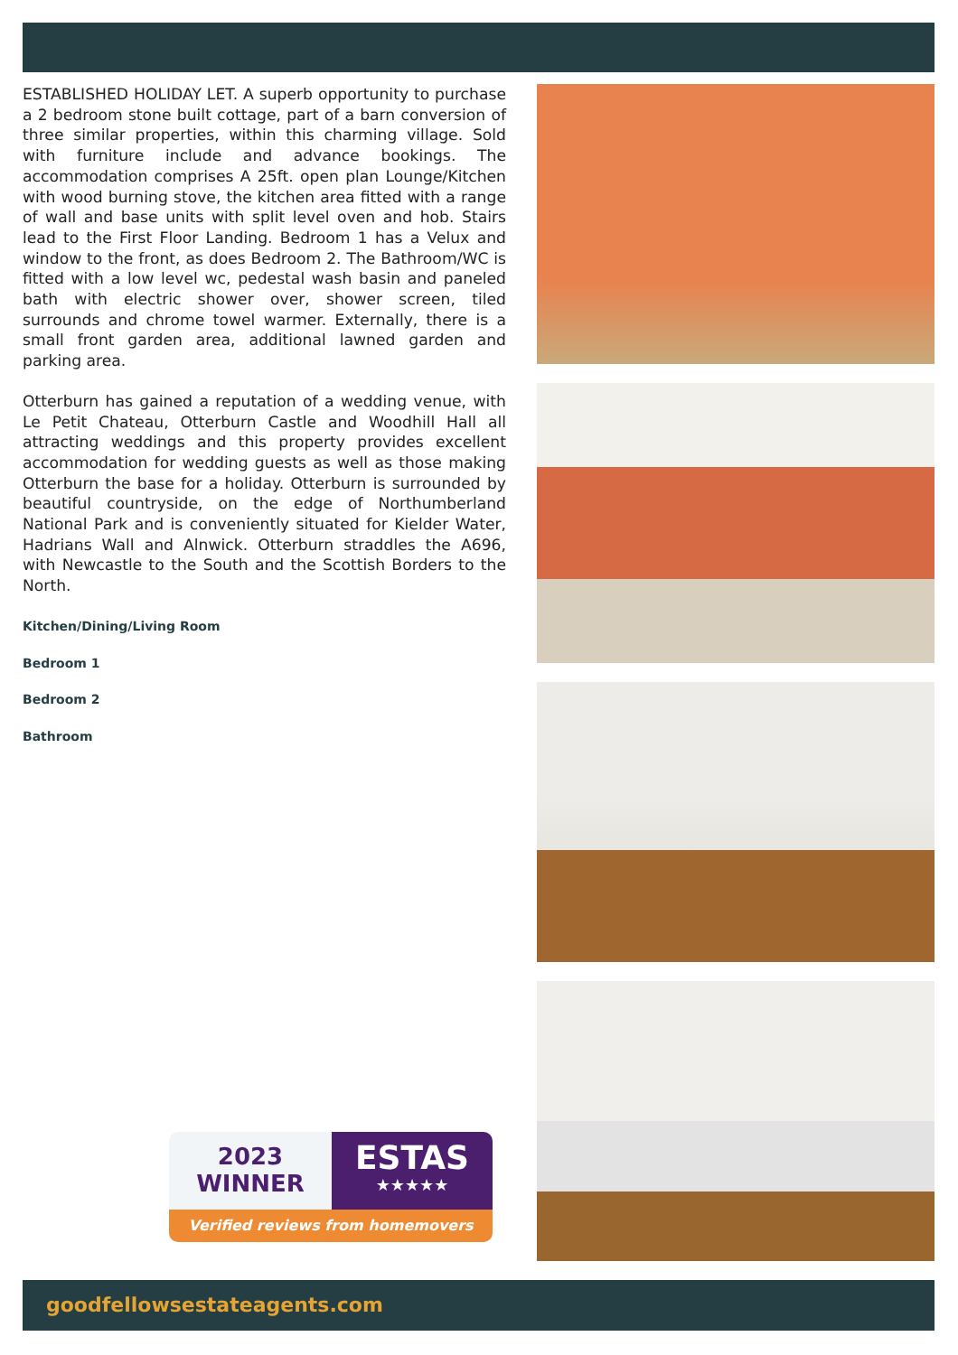ESTABLISHED HOLIDAY LET. A superb opportunity to purchase a 2 bedroom stone built cottage, part of a barn conversion of three similar properties, within this charming village. Sold with furniture include and advance bookings. The accommodation comprises A 25ft. open plan Lounge/Kitchen with wood burning stove, the kitchen area fitted with a range of wall and base units with split level oven and hob. Stairs lead to the First Floor Landing. Bedroom 1 has a Velux and window to the front, as does Bedroom 2. The Bathroom/WC is fitted with a low level wc, pedestal wash basin and paneled bath with electric shower over, shower screen, tiled surrounds and chrome towel warmer. Externally, there is a small front garden area, additional lawned garden and parking area.
Otterburn has gained a reputation of a wedding venue, with Le Petit Chateau, Otterburn Castle and Woodhill Hall all attracting weddings and this property provides excellent accommodation for wedding guests as well as those making Otterburn the base for a holiday. Otterburn is surrounded by beautiful countryside, on the edge of Northumberland National Park and is conveniently situated for Kielder Water, Hadrians Wall and Alnwick. Otterburn straddles the A696, with Newcastle to the South and the Scottish Borders to the North.
Kitchen/Dining/Living Room
Bedroom 1
Bedroom 2
Bathroom
2023
WINNER
ESTAS
★★★★★
Verified reviews from homemovers
goodfellowsestateagents.com